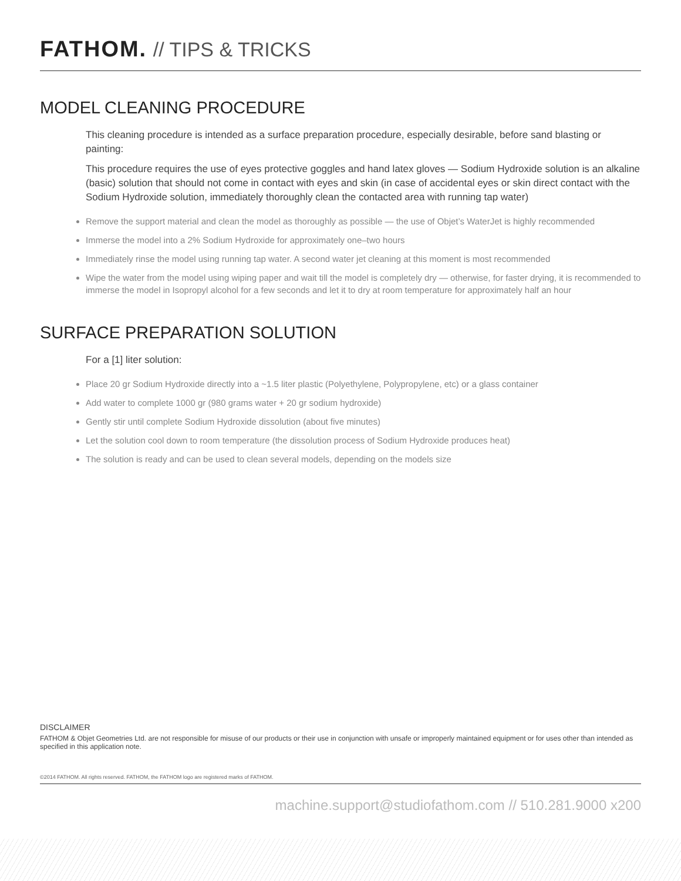FATHOM. // TIPS & TRICKS
MODEL CLEANING PROCEDURE
This cleaning procedure is intended as a surface preparation procedure, especially desirable, before sand blasting or painting:
This procedure requires the use of eyes protective goggles and hand latex gloves — Sodium Hydroxide solution is an alkaline (basic) solution that should not come in contact with eyes and skin (in case of accidental eyes or skin direct contact with the Sodium Hydroxide solution, immediately thoroughly clean the contacted area with running tap water)
Remove the support material and clean the model as thoroughly as possible — the use of Objet’s WaterJet is highly recommended
Immerse the model into a 2% Sodium Hydroxide for approximately one–two hours
Immediately rinse the model using running tap water. A second water jet cleaning at this moment is most recommended
Wipe the water from the model using wiping paper and wait till the model is completely dry — otherwise, for faster drying, it is recommended to immerse the model in Isopropyl alcohol for a few seconds and let it to dry at room temperature for approximately half an hour
SURFACE PREPARATION SOLUTION
For a [1] liter solution:
Place 20 gr Sodium Hydroxide directly into a ~1.5 liter plastic (Polyethylene, Polypropylene, etc) or a glass container
Add water to complete 1000 gr (980 grams water + 20 gr sodium hydroxide)
Gently stir until complete Sodium Hydroxide dissolution (about five minutes)
Let the solution cool down to room temperature (the dissolution process of Sodium Hydroxide produces heat)
The solution is ready and can be used to clean several models, depending on the models size
DISCLAIMER
FATHOM & Objet Geometries Ltd. are not responsible for misuse of our products or their use in conjunction with unsafe or improperly maintained equipment or for uses other than intended as specified in this application note.
©2014 FATHOM. All rights reserved. FATHOM, the FATHOM logo are registered marks of FATHOM.
machine.support@studiofathom.com // 510.281.9000 x200